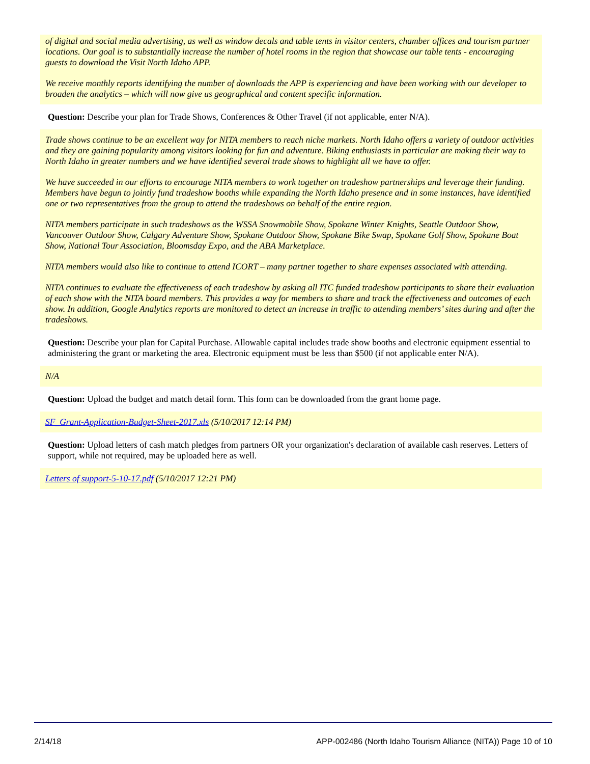of digital and social media advertising, as well as window decals and table tents in visitor centers, chamber offices and tourism partner locations. Our goal is to substantially increase the number of hotel rooms in the region that showcase our table tents - encouraging guests to download the Visit North Idaho APP.
We receive monthly reports identifying the number of downloads the APP is experiencing and have been working with our developer to broaden the analytics – which will now give us geographical and content specific information.
Question: Describe your plan for Trade Shows, Conferences & Other Travel (if not applicable, enter N/A).
Trade shows continue to be an excellent way for NITA members to reach niche markets. North Idaho offers a variety of outdoor activities and they are gaining popularity among visitors looking for fun and adventure. Biking enthusiasts in particular are making their way to North Idaho in greater numbers and we have identified several trade shows to highlight all we have to offer.
We have succeeded in our efforts to encourage NITA members to work together on tradeshow partnerships and leverage their funding. Members have begun to jointly fund tradeshow booths while expanding the North Idaho presence and in some instances, have identified one or two representatives from the group to attend the tradeshows on behalf of the entire region.
NITA members participate in such tradeshows as the WSSA Snowmobile Show, Spokane Winter Knights, Seattle Outdoor Show, Vancouver Outdoor Show, Calgary Adventure Show, Spokane Outdoor Show, Spokane Bike Swap, Spokane Golf Show, Spokane Boat Show, National Tour Association, Bloomsday Expo, and the ABA Marketplace.
NITA members would also like to continue to attend ICORT – many partner together to share expenses associated with attending.
NITA continues to evaluate the effectiveness of each tradeshow by asking all ITC funded tradeshow participants to share their evaluation of each show with the NITA board members. This provides a way for members to share and track the effectiveness and outcomes of each show. In addition, Google Analytics reports are monitored to detect an increase in traffic to attending members’ sites during and after the tradeshows.
Question: Describe your plan for Capital Purchase. Allowable capital includes trade show booths and electronic equipment essential to administering the grant or marketing the area. Electronic equipment must be less than $500 (if not applicable enter N/A).
N/A
Question: Upload the budget and match detail form. This form can be downloaded from the grant home page.
SF_Grant-Application-Budget-Sheet-2017.xls (5/10/2017 12:14 PM)
Question: Upload letters of cash match pledges from partners OR your organization's declaration of available cash reserves. Letters of support, while not required, may be uploaded here as well.
Letters of support-5-10-17.pdf (5/10/2017 12:21 PM)
2/14/18 APP-002486 (North Idaho Tourism Alliance (NITA)) Page 10 of 10